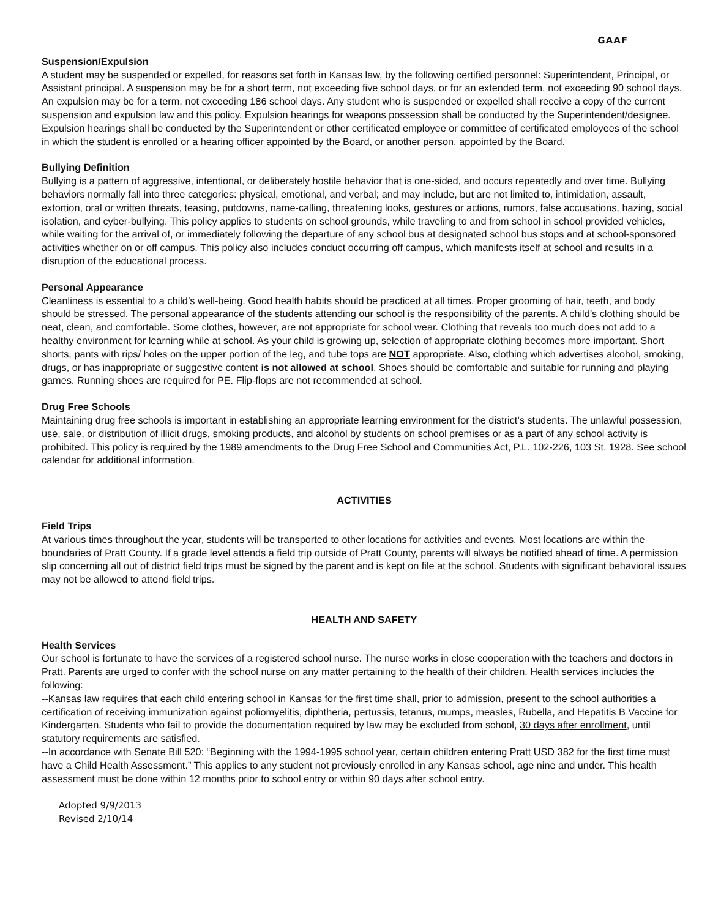GAAF
Suspension/Expulsion
A student may be suspended or expelled, for reasons set forth in Kansas law, by the following certified personnel: Superintendent, Principal, or Assistant principal. A suspension may be for a short term, not exceeding five school days, or for an extended term, not exceeding 90 school days. An expulsion may be for a term, not exceeding 186 school days. Any student who is suspended or expelled shall receive a copy of the current suspension and expulsion law and this policy. Expulsion hearings for weapons possession shall be conducted by the Superintendent/designee. Expulsion hearings shall be conducted by the Superintendent or other certificated employee or committee of certificated employees of the school in which the student is enrolled or a hearing officer appointed by the Board, or another person, appointed by the Board.
Bullying Definition
Bullying is a pattern of aggressive, intentional, or deliberately hostile behavior that is one-sided, and occurs repeatedly and over time. Bullying behaviors normally fall into three categories: physical, emotional, and verbal; and may include, but are not limited to, intimidation, assault, extortion, oral or written threats, teasing, putdowns, name-calling, threatening looks, gestures or actions, rumors, false accusations, hazing, social isolation, and cyber-bullying. This policy applies to students on school grounds, while traveling to and from school in school provided vehicles, while waiting for the arrival of, or immediately following the departure of any school bus at designated school bus stops and at school-sponsored activities whether on or off campus. This policy also includes conduct occurring off campus, which manifests itself at school and results in a disruption of the educational process.
Personal Appearance
Cleanliness is essential to a child’s well-being. Good health habits should be practiced at all times. Proper grooming of hair, teeth, and body should be stressed. The personal appearance of the students attending our school is the responsibility of the parents. A child’s clothing should be neat, clean, and comfortable. Some clothes, however, are not appropriate for school wear. Clothing that reveals too much does not add to a healthy environment for learning while at school. As your child is growing up, selection of appropriate clothing becomes more important. Short shorts, pants with rips/ holes on the upper portion of the leg, and tube tops are NOT appropriate. Also, clothing which advertises alcohol, smoking, drugs, or has inappropriate or suggestive content is not allowed at school. Shoes should be comfortable and suitable for running and playing games. Running shoes are required for PE. Flip-flops are not recommended at school.
Drug Free Schools
Maintaining drug free schools is important in establishing an appropriate learning environment for the district’s students. The unlawful possession, use, sale, or distribution of illicit drugs, smoking products, and alcohol by students on school premises or as a part of any school activity is prohibited. This policy is required by the 1989 amendments to the Drug Free School and Communities Act, P.L. 102-226, 103 St. 1928. See school calendar for additional information.
ACTIVITIES
Field Trips
At various times throughout the year, students will be transported to other locations for activities and events. Most locations are within the boundaries of Pratt County. If a grade level attends a field trip outside of Pratt County, parents will always be notified ahead of time. A permission slip concerning all out of district field trips must be signed by the parent and is kept on file at the school. Students with significant behavioral issues may not be allowed to attend field trips.
HEALTH AND SAFETY
Health Services
Our school is fortunate to have the services of a registered school nurse. The nurse works in close cooperation with the teachers and doctors in Pratt. Parents are urged to confer with the school nurse on any matter pertaining to the health of their children. Health services includes the following:
--Kansas law requires that each child entering school in Kansas for the first time shall, prior to admission, present to the school authorities a certification of receiving immunization against poliomyelitis, diphtheria, pertussis, tetanus, mumps, measles, Rubella, and Hepatitis B Vaccine for Kindergarten. Students who fail to provide the documentation required by law may be excluded from school, 30 days after enrollment, until statutory requirements are satisfied.
--In accordance with Senate Bill 520: “Beginning with the 1994-1995 school year, certain children entering Pratt USD 382 for the first time must have a Child Health Assessment.” This applies to any student not previously enrolled in any Kansas school, age nine and under. This health assessment must be done within 12 months prior to school entry or within 90 days after school entry.
Adopted 9/9/2013
Revised 2/10/14